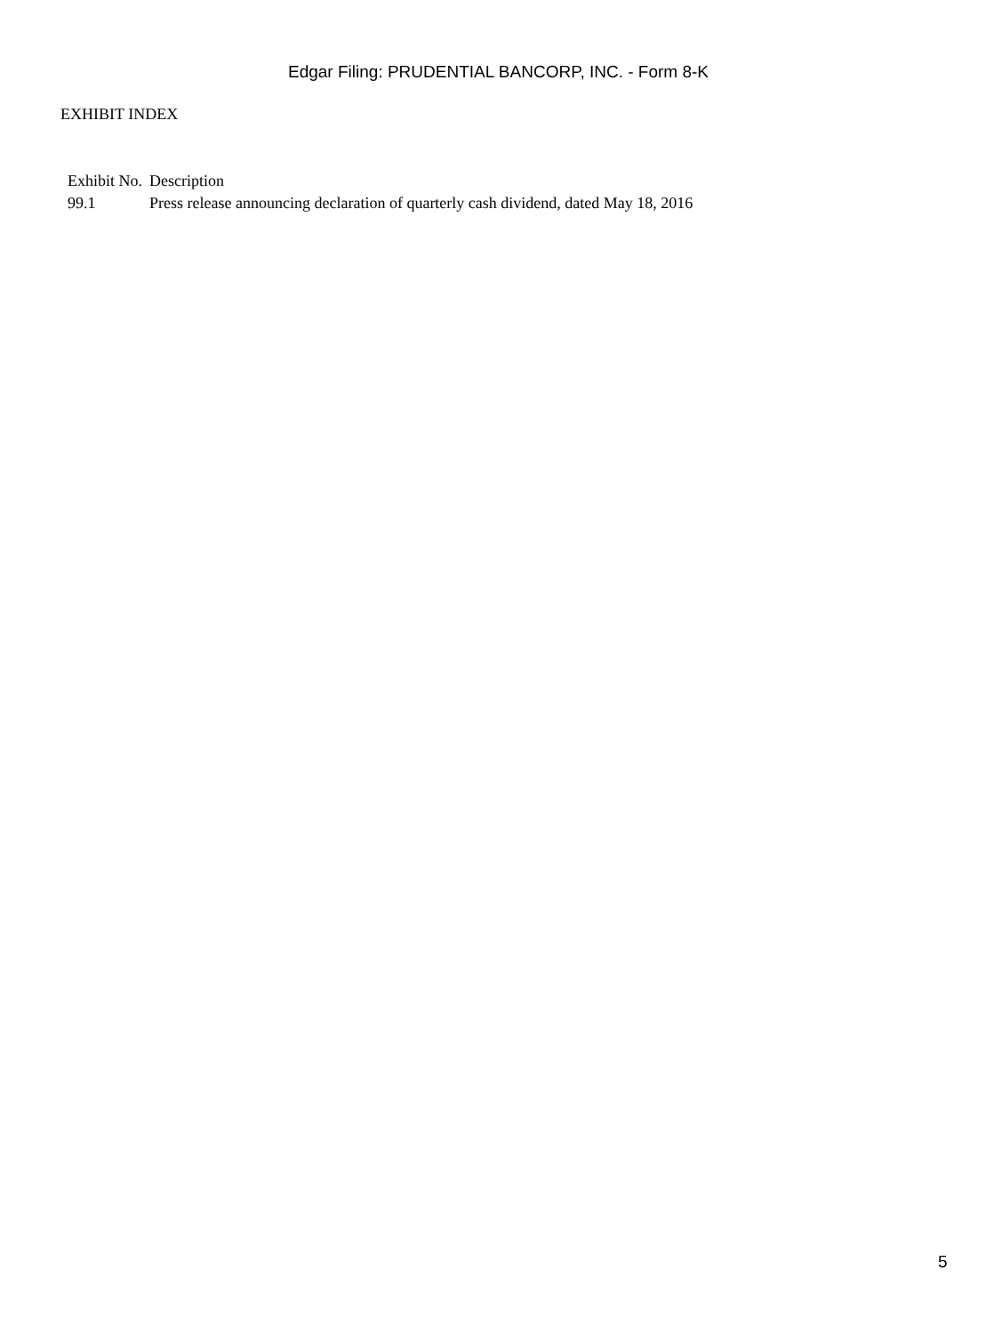Edgar Filing: PRUDENTIAL BANCORP, INC. - Form 8-K
EXHIBIT INDEX
| Exhibit No. | Description |
| --- | --- |
| 99.1 | Press release announcing declaration of quarterly cash dividend, dated May 18, 2016 |
5